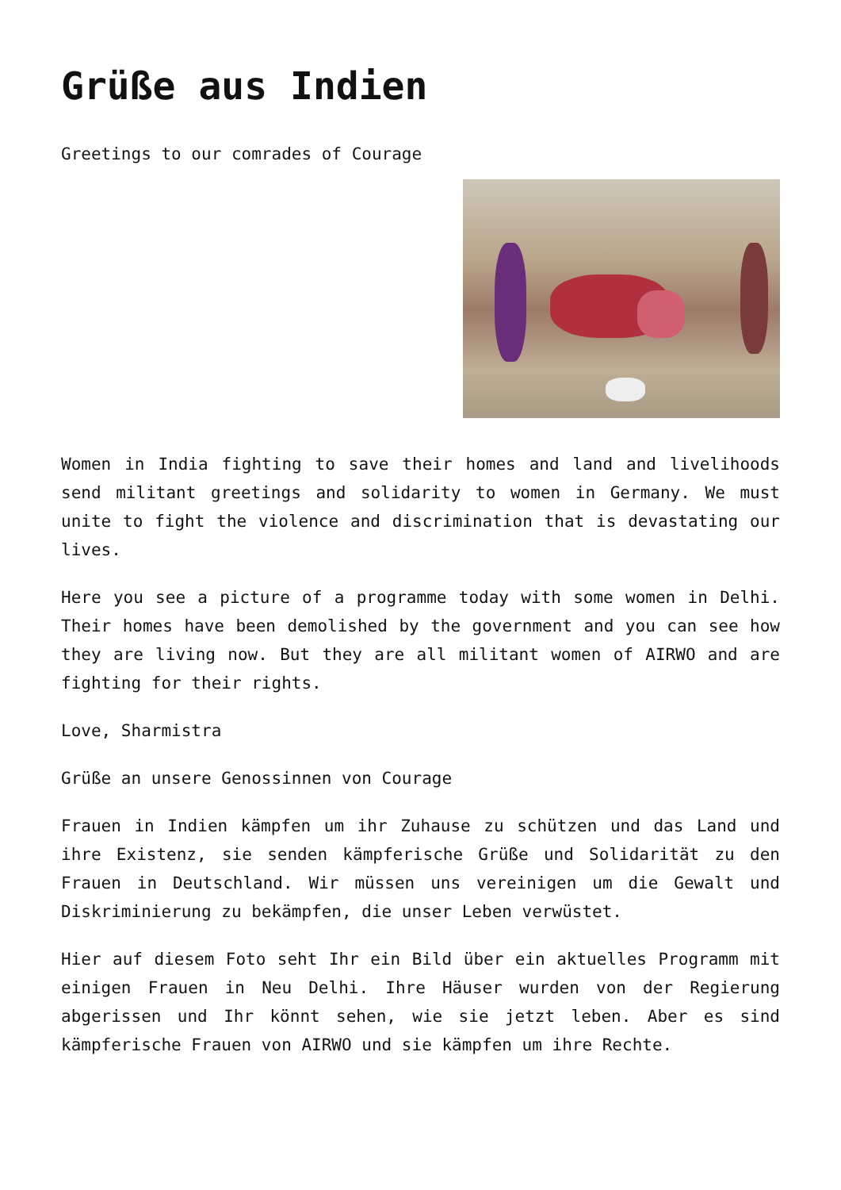Grüße aus Indien
Greetings to our comrades of Courage
Women in India fighting to save their homes and land and livelihoods send militant greetings and solidarity to women in Germany. We must unite to fight the violence and discrimination that is devastating our lives.
Here you see a picture of a programme today with some women in Delhi. Their homes have been demolished by the government and you can see how they are living now. But they are all militant women of AIRWO and are fighting for their rights.
Love, Sharmistra
Grüße an unsere Genossinnen von Courage
Frauen in Indien kämpfen um ihr Zuhause zu schützen und das Land und ihre Existenz, sie senden kämpferische Grüße und Solidarität zu den Frauen in Deutschland. Wir müssen uns vereinigen um die Gewalt und Diskriminierung zu bekämpfen, die unser Leben verwüstet.
Hier auf diesem Foto seht Ihr ein Bild über ein aktuelles Programm mit einigen Frauen in Neu Delhi. Ihre Häuser wurden von der Regierung abgerissen und Ihr könnt sehen, wie sie jetzt leben. Aber es sind kämpferische Frauen von AIRWO und sie kämpfen um ihre Rechte.